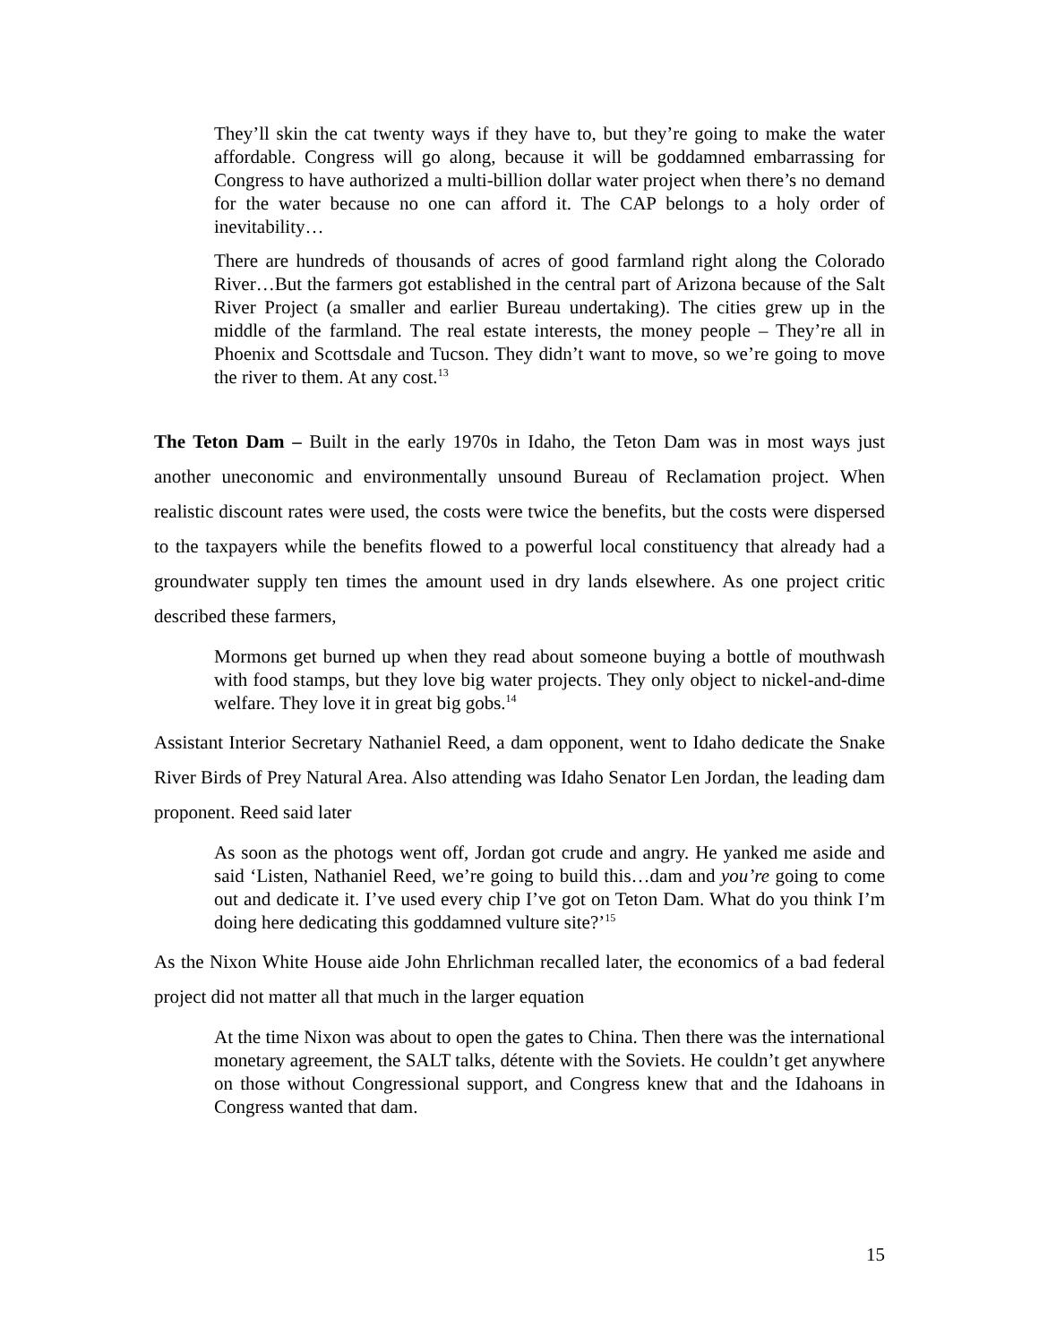They’ll skin the cat twenty ways if they have to, but they’re going to make the water affordable. Congress will go along, because it will be goddamned embarrassing for Congress to have authorized a multi-billion dollar water project when there’s no demand for the water because no one can afford it. The CAP belongs to a holy order of inevitability…
There are hundreds of thousands of acres of good farmland right along the Colorado River…But the farmers got established in the central part of Arizona because of the Salt River Project (a smaller and earlier Bureau undertaking). The cities grew up in the middle of the farmland. The real estate interests, the money people – They’re all in Phoenix and Scottsdale and Tucson. They didn’t want to move, so we’re going to move the river to them. At any cost.<sup>13</sup>
The Teton Dam – Built in the early 1970s in Idaho, the Teton Dam was in most ways just another uneconomic and environmentally unsound Bureau of Reclamation project. When realistic discount rates were used, the costs were twice the benefits, but the costs were dispersed to the taxpayers while the benefits flowed to a powerful local constituency that already had a groundwater supply ten times the amount used in dry lands elsewhere. As one project critic described these farmers,
Mormons get burned up when they read about someone buying a bottle of mouthwash with food stamps, but they love big water projects. They only object to nickel-and-dime welfare. They love it in great big gobs.<sup>14</sup>
Assistant Interior Secretary Nathaniel Reed, a dam opponent, went to Idaho dedicate the Snake River Birds of Prey Natural Area. Also attending was Idaho Senator Len Jordan, the leading dam proponent. Reed said later
As soon as the photogs went off, Jordan got crude and angry. He yanked me aside and said ‘Listen, Nathaniel Reed, we’re going to build this…dam and you’re going to come out and dedicate it. I’ve used every chip I’ve got on Teton Dam. What do you think I’m doing here dedicating this goddamned vulture site?’<sup>15</sup>
As the Nixon White House aide John Ehrlichman recalled later, the economics of a bad federal project did not matter all that much in the larger equation
At the time Nixon was about to open the gates to China. Then there was the international monetary agreement, the SALT talks, détente with the Soviets. He couldn’t get anywhere on those without Congressional support, and Congress knew that and the Idahoans in Congress wanted that dam.
15